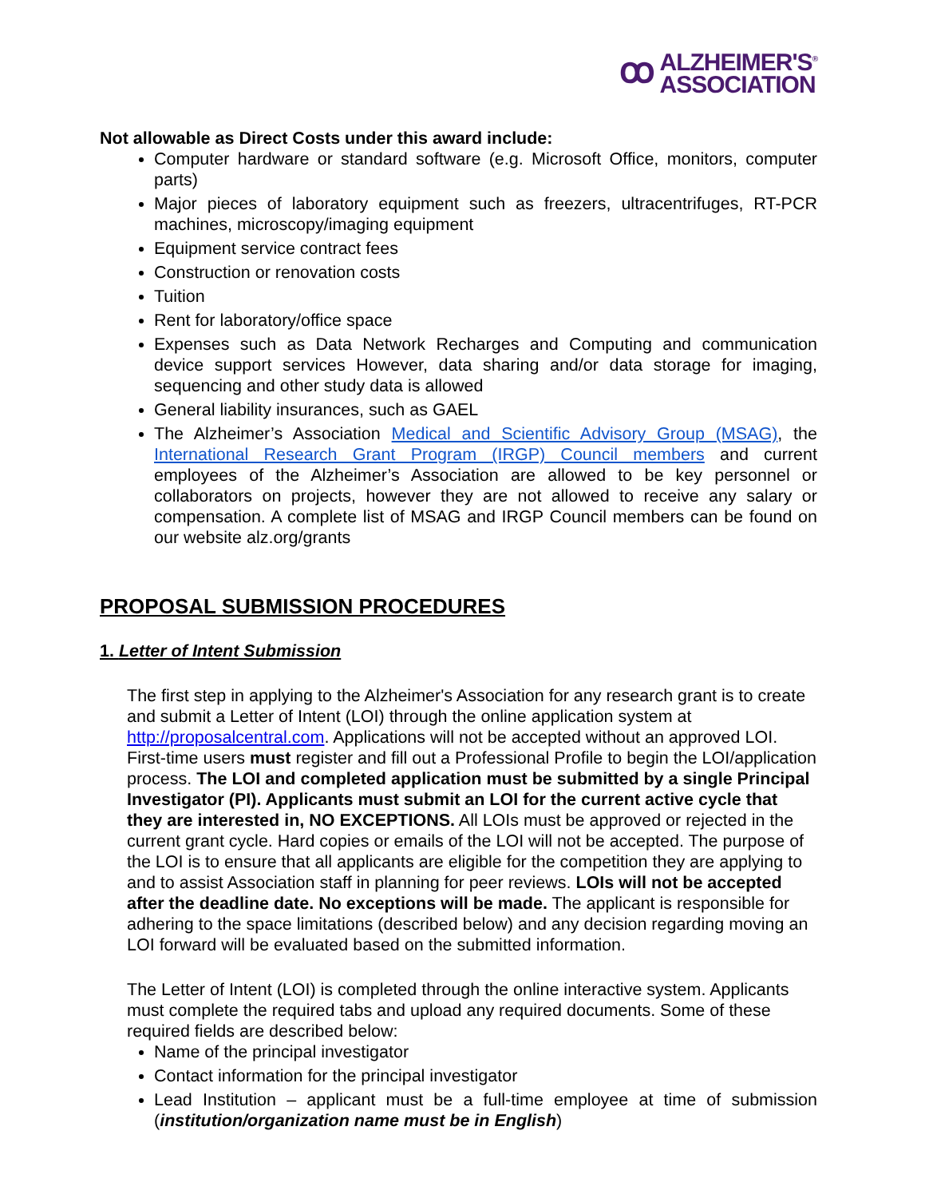ꝏ ALZHEIMER'S<sup>®</sup>
ASSOCIATION
Not allowable as Direct Costs under this award include:
Computer hardware or standard software (e.g. Microsoft Office, monitors, computer parts)
Major pieces of laboratory equipment such as freezers, ultracentrifuges, RT-PCR machines, microscopy/imaging equipment
Equipment service contract fees
Construction or renovation costs
Tuition
Rent for laboratory/office space
Expenses such as Data Network Recharges and Computing and communication device support services However, data sharing and/or data storage for imaging, sequencing and other study data is allowed
General liability insurances, such as GAEL
The Alzheimer’s Association Medical and Scientific Advisory Group (MSAG), the International Research Grant Program (IRGP) Council members and current employees of the Alzheimer’s Association are allowed to be key personnel or collaborators on projects, however they are not allowed to receive any salary or compensation. A complete list of MSAG and IRGP Council members can be found on our website alz.org/grants
PROPOSAL SUBMISSION PROCEDURES
1. Letter of Intent Submission
The first step in applying to the Alzheimer's Association for any research grant is to create and submit a Letter of Intent (LOI) through the online application system at http://proposalcentral.com. Applications will not be accepted without an approved LOI. First-time users must register and fill out a Professional Profile to begin the LOI/application process. The LOI and completed application must be submitted by a single Principal Investigator (PI). Applicants must submit an LOI for the current active cycle that they are interested in, NO EXCEPTIONS. All LOIs must be approved or rejected in the current grant cycle. Hard copies or emails of the LOI will not be accepted. The purpose of the LOI is to ensure that all applicants are eligible for the competition they are applying to and to assist Association staff in planning for peer reviews. LOIs will not be accepted after the deadline date. No exceptions will be made. The applicant is responsible for adhering to the space limitations (described below) and any decision regarding moving an LOI forward will be evaluated based on the submitted information.
The Letter of Intent (LOI) is completed through the online interactive system. Applicants must complete the required tabs and upload any required documents. Some of these required fields are described below:
Name of the principal investigator
Contact information for the principal investigator
Lead Institution – applicant must be a full-time employee at time of submission (institution/organization name must be in English)